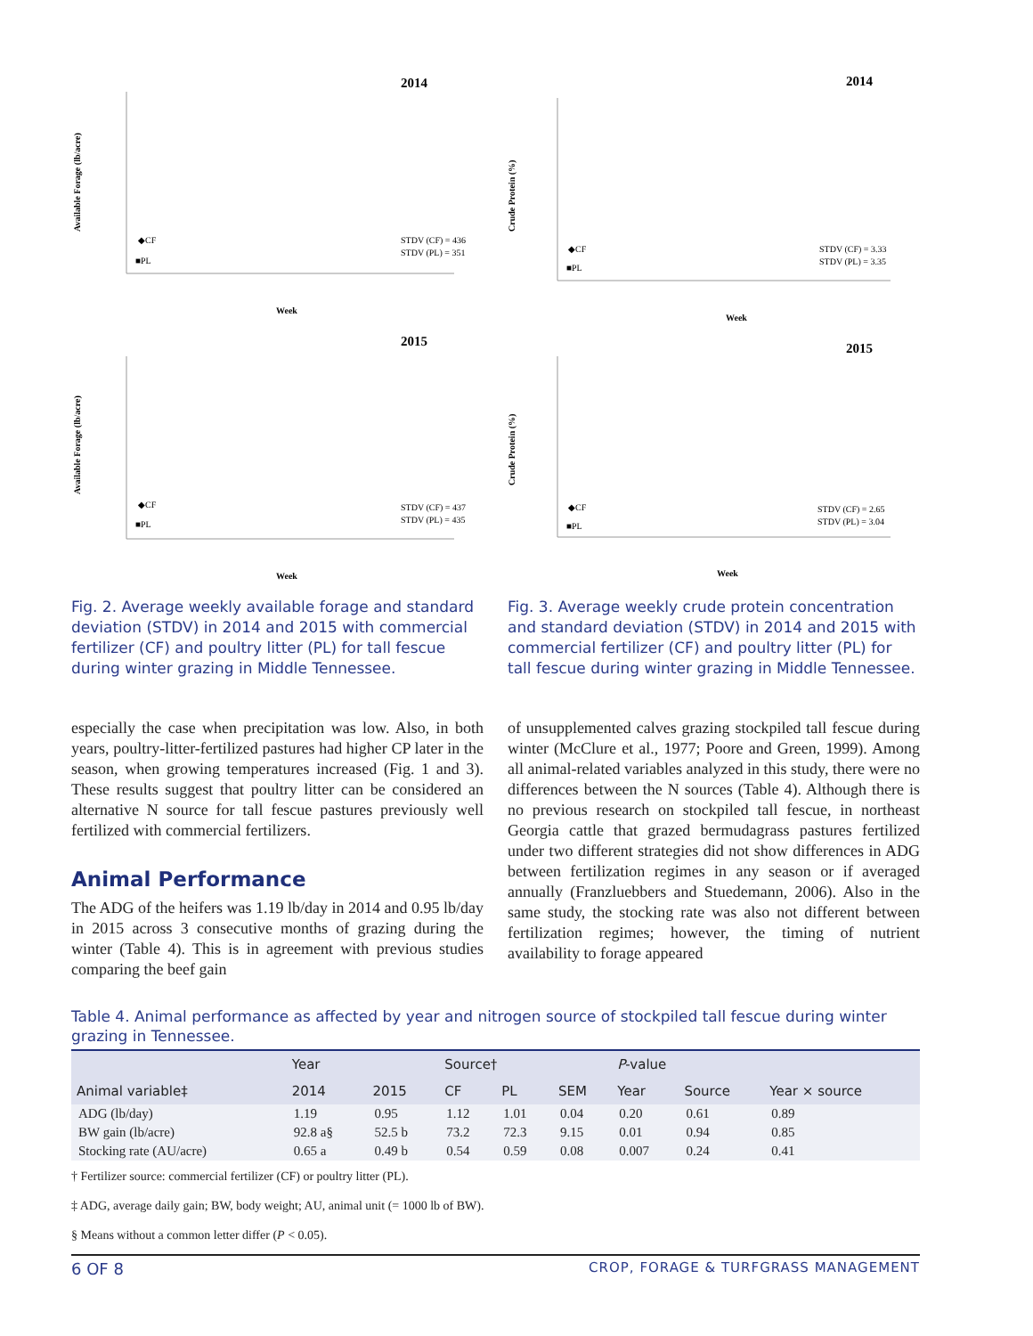2014
Available Forage (lb/acre)
Week
STDV (CF) = 436
STDV (PL) = 351
◆CF
■PL
2015
Available Forage (lb/acre)
Week
STDV (CF) = 437
STDV (PL) = 435
◆CF
■PL
Fig. 2. Average weekly available forage and standard deviation (STDV) in 2014 and 2015 with commercial fertilizer (CF) and poultry litter (PL) for tall fescue during winter grazing in Middle Tennessee.
2014
Crude Protein (%)
Week
STDV (CF) = 3.33
STDV (PL) = 3.35
◆CF
■PL
2015
Crude Protein (%)
Week
STDV (CF) = 2.65
STDV (PL) = 3.04
◆CF
■PL
Fig. 3. Average weekly crude protein concentration and standard deviation (STDV) in 2014 and 2015 with commercial fertilizer (CF) and poultry litter (PL) for tall fescue during winter grazing in Middle Tennessee.
especially the case when precipitation was low. Also, in both years, poultry-litter-fertilized pastures had higher CP later in the season, when growing tempera­tures increased (Fig. 1 and 3). These results suggest that poultry litter can be considered an alternative N source for tall fescue pastures previously well fertilized with commercial fertilizers.
Animal Performance
The ADG of the heifers was 1.19 lb/day in 2014 and 0.95 lb/day in 2015 across 3 consecutive months of grazing during the winter (Table 4). This is in agree­ment with previous studies comparing the beef gain
of unsupplemented calves grazing stockpiled tall fescue during winter (McClure et al., 1977; Poore and Green, 1999). Among all animal-related variables ana­lyzed in this study, there were no differences between the N sources (Table 4). Although there is no previous research on stockpiled tall fescue, in northeast Georgia cattle that grazed bermudagrass pastures fertilized under two different strategies did not show differences in ADG between fertilization regimes in any season or if averaged annually (Franzluebbers and Stuedemann, 2006). Also in the same study, the stocking rate was also not different between fertilization regimes; however, the timing of nutrient availability to forage appeared
Table 4. Animal performance as affected by year and nitrogen source of stockpiled tall fescue during winter grazing in Tennessee.
| | Year | | Source† | | | P -value | | |
| --- | --- | --- | --- | --- | --- | --- | --- | --- |
| Animal variable‡ | 2014 | 2015 | CF | PL | SEM | Year | Source | Year × source |
| ADG (lb/day) | 1.19 | 0.95 | 1.12 | 1.01 | 0.04 | 0.20 | 0.61 | 0.89 |
| BW gain (lb/acre) | 92.8 a§ | 52.5 b | 73.2 | 72.3 | 9.15 | 0.01 | 0.94 | 0.85 |
| Stocking rate (AU/acre) | 0.65 a | 0.49 b | 0.54 | 0.59 | 0.08 | 0.007 | 0.24 | 0.41 |
† Fertilizer source: commercial fertilizer (CF) or poultry litter (PL).
‡ ADG, average daily gain; BW, body weight; AU, animal unit (= 1000 lb of BW).
§ Means without a common letter differ (P < 0.05).
6 OF 8 CROP, FORAGE & TURFGRASS MANAGEMENT